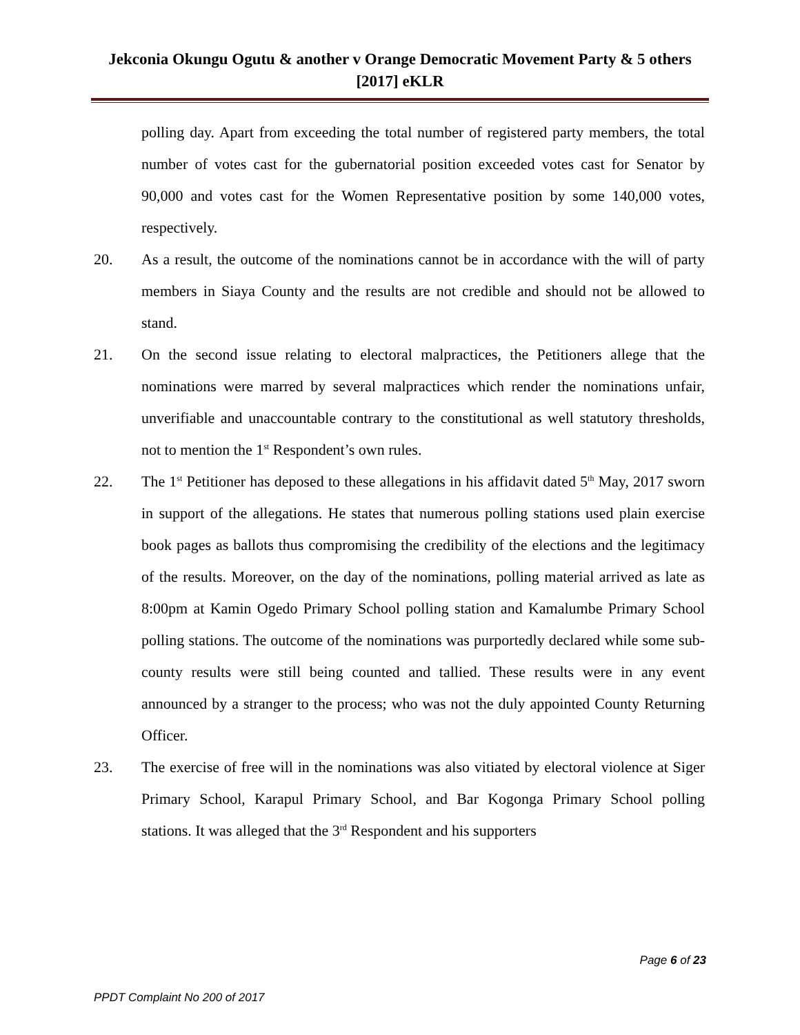Jekconia Okungu Ogutu & another v Orange Democratic Movement Party & 5 others [2017] eKLR
polling day. Apart from exceeding the total number of registered party members, the total number of votes cast for the gubernatorial position exceeded votes cast for Senator by 90,000 and votes cast for the Women Representative position by some 140,000 votes, respectively.
20. As a result, the outcome of the nominations cannot be in accordance with the will of party members in Siaya County and the results are not credible and should not be allowed to stand.
21. On the second issue relating to electoral malpractices, the Petitioners allege that the nominations were marred by several malpractices which render the nominations unfair, unverifiable and unaccountable contrary to the constitutional as well statutory thresholds, not to mention the 1<sup>st</sup> Respondent’s own rules.
22. The 1<sup>st</sup> Petitioner has deposed to these allegations in his affidavit dated 5<sup>th</sup> May, 2017 sworn in support of the allegations. He states that numerous polling stations used plain exercise book pages as ballots thus compromising the credibility of the elections and the legitimacy of the results. Moreover, on the day of the nominations, polling material arrived as late as 8:00pm at Kamin Ogedo Primary School polling station and Kamalumbe Primary School polling stations. The outcome of the nominations was purportedly declared while some sub-county results were still being counted and tallied. These results were in any event announced by a stranger to the process; who was not the duly appointed County Returning Officer.
23. The exercise of free will in the nominations was also vitiated by electoral violence at Siger Primary School, Karapul Primary School, and Bar Kogonga Primary School polling stations. It was alleged that the 3<sup>rd</sup> Respondent and his supporters
Page 6 of 23
PPDT Complaint No 200 of 2017